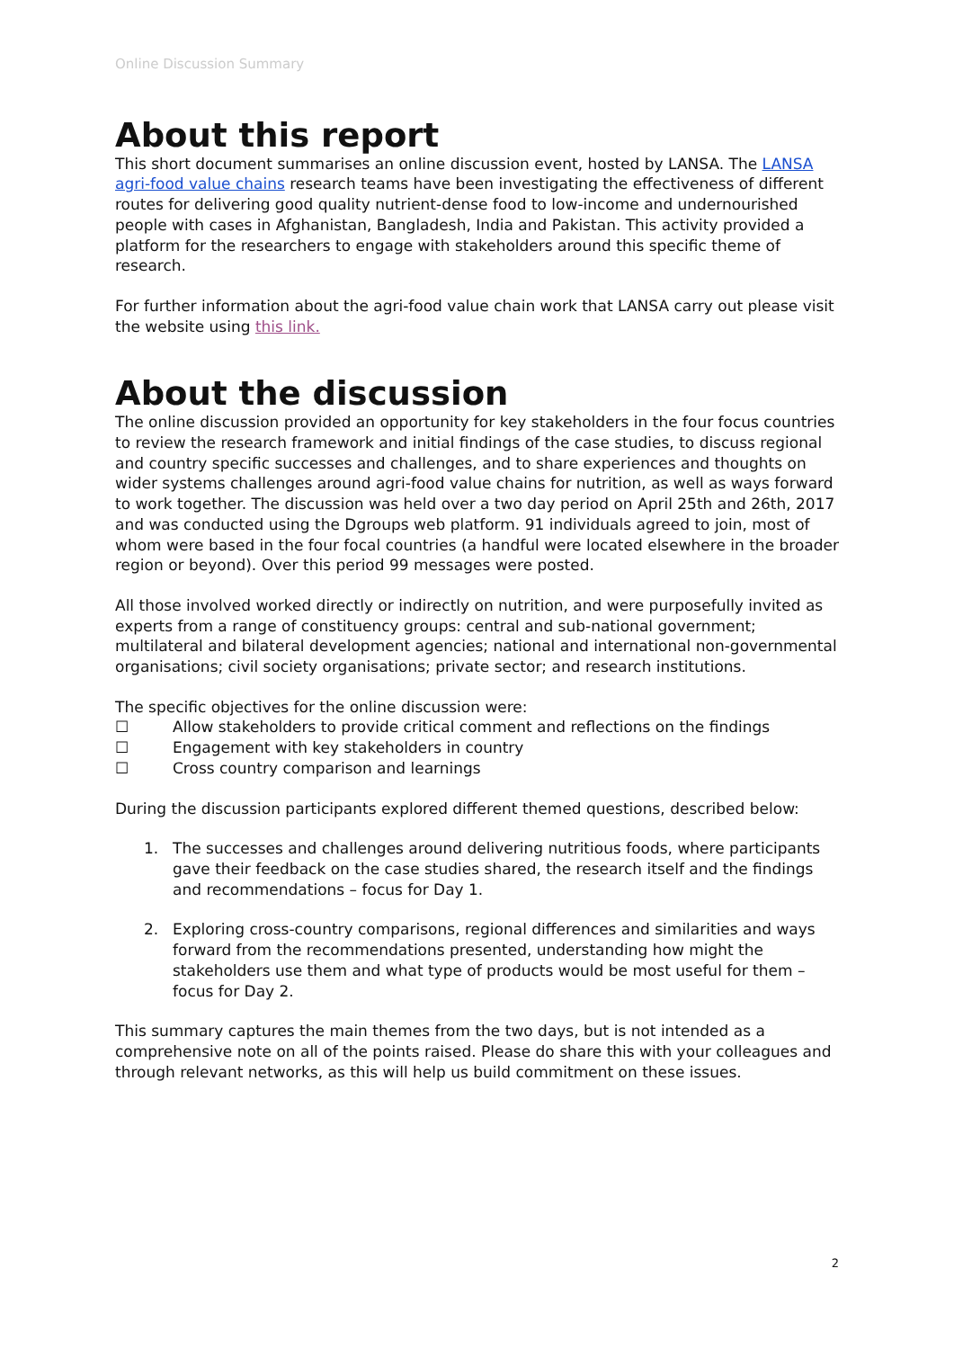Online Discussion Summary
About this report
This short document summarises an online discussion event, hosted by LANSA. The LANSA agri-food value chains research teams have been investigating the effectiveness of different routes for delivering good quality nutrient-dense food to low-income and undernourished people with cases in Afghanistan, Bangladesh, India and Pakistan. This activity provided a platform for the researchers to engage with stakeholders around this specific theme of research.
For further information about the agri-food value chain work that LANSA carry out please visit the website using this link.
About the discussion
The online discussion provided an opportunity for key stakeholders in the four focus countries to review the research framework and initial findings of the case studies, to discuss regional and country specific successes and challenges, and to share experiences and thoughts on wider systems challenges around agri-food value chains for nutrition, as well as ways forward to work together. The discussion was held over a two day period on April 25th and 26th, 2017 and was conducted using the Dgroups web platform. 91 individuals agreed to join, most of whom were based in the four focal countries (a handful were located elsewhere in the broader region or beyond). Over this period 99 messages were posted.
All those involved worked directly or indirectly on nutrition, and were purposefully invited as experts from a range of constituency groups: central and sub-national government; multilateral and bilateral development agencies; national and international non-governmental organisations; civil society organisations; private sector; and research institutions.
The specific objectives for the online discussion were:
☐ Allow stakeholders to provide critical comment and reflections on the findings
☐ Engagement with key stakeholders in country
☐ Cross country comparison and learnings
During the discussion participants explored different themed questions, described below:
1. The successes and challenges around delivering nutritious foods, where participants gave their feedback on the case studies shared, the research itself and the findings and recommendations – focus for Day 1.
2. Exploring cross-country comparisons, regional differences and similarities and ways forward from the recommendations presented, understanding how might the stakeholders use them and what type of products would be most useful for them – focus for Day 2.
This summary captures the main themes from the two days, but is not intended as a comprehensive note on all of the points raised. Please do share this with your colleagues and through relevant networks, as this will help us build commitment on these issues.
2